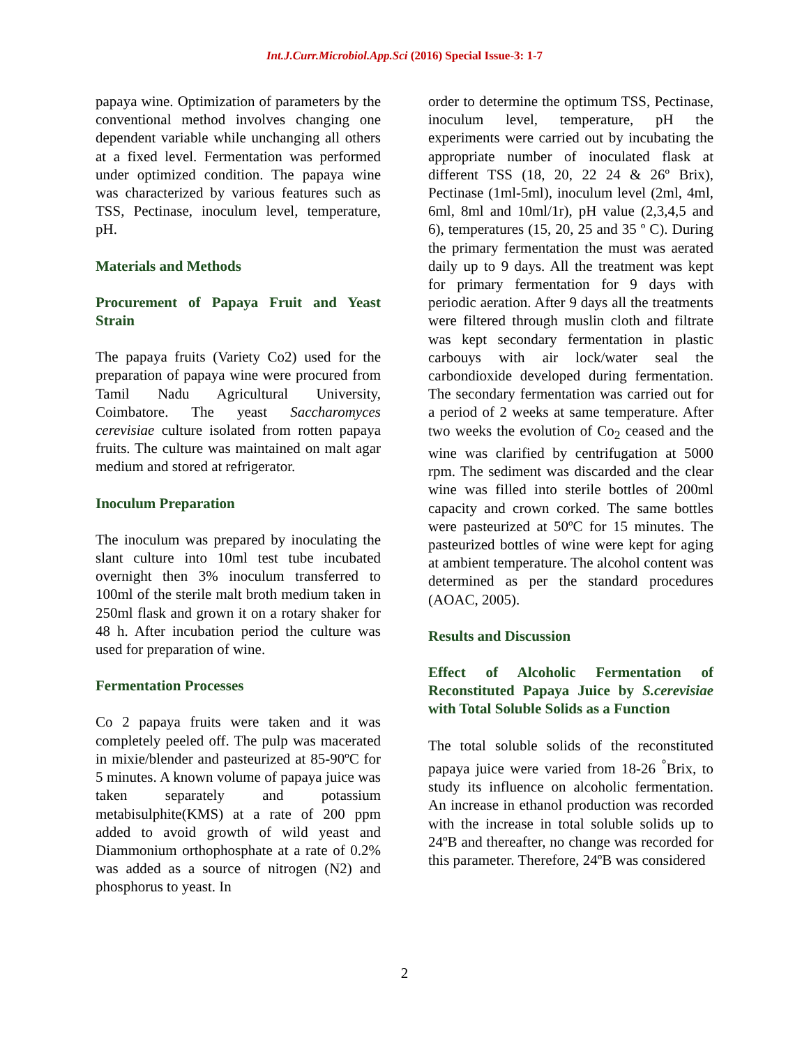Int.J.Curr.Microbiol.App.Sci (2016) Special Issue-3: 1-7
papaya wine. Optimization of parameters by the conventional method involves changing one dependent variable while unchanging all others at a fixed level. Fermentation was performed under optimized condition. The papaya wine was characterized by various features such as TSS, Pectinase, inoculum level, temperature, pH.
Materials and Methods
Procurement of Papaya Fruit and Yeast Strain
The papaya fruits (Variety Co2) used for the preparation of papaya wine were procured from Tamil Nadu Agricultural University, Coimbatore. The yeast Saccharomyces cerevisiae culture isolated from rotten papaya fruits. The culture was maintained on malt agar medium and stored at refrigerator.
Inoculum Preparation
The inoculum was prepared by inoculating the slant culture into 10ml test tube incubated overnight then 3% inoculum transferred to 100ml of the sterile malt broth medium taken in 250ml flask and grown it on a rotary shaker for 48 h. After incubation period the culture was used for preparation of wine.
Fermentation Processes
Co 2 papaya fruits were taken and it was completely peeled off. The pulp was macerated in mixie/blender and pasteurized at 85-90ºC for 5 minutes. A known volume of papaya juice was taken separately and potassium metabisulphite(KMS) at a rate of 200 ppm added to avoid growth of wild yeast and Diammonium orthophosphate at a rate of 0.2% was added as a source of nitrogen (N2) and phosphorus to yeast. In
order to determine the optimum TSS, Pectinase, inoculum level, temperature, pH the experiments were carried out by incubating the appropriate number of inoculated flask at different TSS (18, 20, 22 24 & 26º Brix), Pectinase (1ml-5ml), inoculum level (2ml, 4ml, 6ml, 8ml and 10ml/1r), pH value (2,3,4,5 and 6), temperatures (15, 20, 25 and 35 º C). During the primary fermentation the must was aerated daily up to 9 days. All the treatment was kept for primary fermentation for 9 days with periodic aeration. After 9 days all the treatments were filtered through muslin cloth and filtrate was kept secondary fermentation in plastic carbouys with air lock/water seal the carbondioxide developed during fermentation. The secondary fermentation was carried out for a period of 2 weeks at same temperature. After two weeks the evolution of Co<sub>2</sub> ceased and the wine was clarified by centrifugation at 5000 rpm. The sediment was discarded and the clear wine was filled into sterile bottles of 200ml capacity and crown corked. The same bottles were pasteurized at 50ºC for 15 minutes. The pasteurized bottles of wine were kept for aging at ambient temperature. The alcohol content was determined as per the standard procedures (AOAC, 2005).
Results and Discussion
Effect of Alcoholic Fermentation of Reconstituted Papaya Juice by S.cerevisiae with Total Soluble Solids as a Function
The total soluble solids of the reconstituted papaya juice were varied from 18-26 <sup>°</sup>Brix, to study its influence on alcoholic fermentation. An increase in ethanol production was recorded with the increase in total soluble solids up to 24ºB and thereafter, no change was recorded for this parameter. Therefore, 24ºB was considered
2